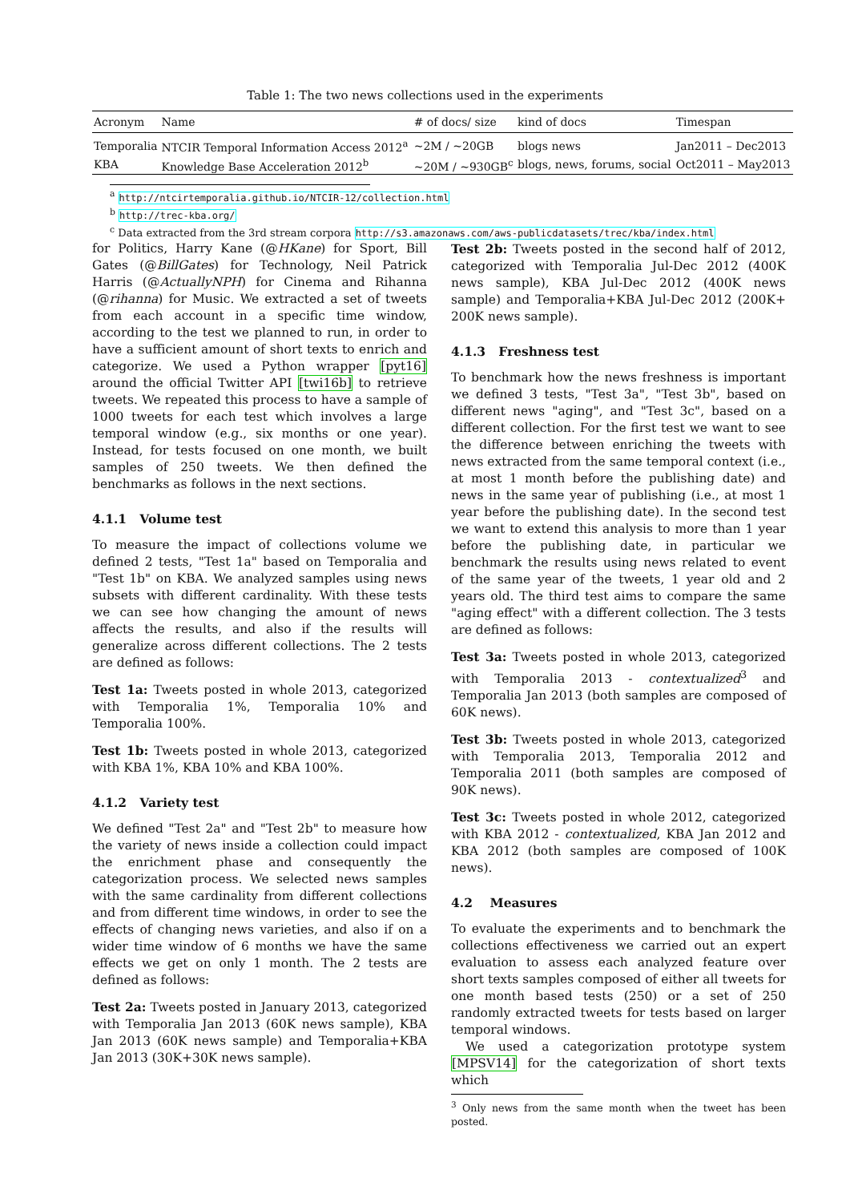Table 1: The two news collections used in the experiments
| Acronym | Name | # of docs/ size | kind of docs | Timespan |
| --- | --- | --- | --- | --- |
| Temporalia | NTCIR Temporal Information Access 2012<sup>a</sup> | ~2M / ~20GB | blogs news | Jan2011 – Dec2013 |
| KBA | Knowledge Base Acceleration 2012<sup>b</sup> | ~20M / ~930GB<sup>c</sup> | blogs, news, forums, social | Oct2011 – May2013 |
<sup>a</sup> http://ntcirtemporalia.github.io/NTCIR-12/collection.html
<sup>b</sup> http://trec-kba.org/
<sup>c</sup> Data extracted from the 3rd stream corpora http://s3.amazonaws.com/aws-publicdatasets/trec/kba/index.html
for Politics, Harry Kane (@HKane) for Sport, Bill Gates (@BillGates) for Technology, Neil Patrick Harris (@ActuallyNPH) for Cinema and Rihanna (@rihanna) for Music. We extracted a set of tweets from each account in a specific time window, according to the test we planned to run, in order to have a sufficient amount of short texts to enrich and categorize. We used a Python wrapper [pyt16] around the official Twitter API [twi16b] to retrieve tweets. We repeated this process to have a sample of 1000 tweets for each test which involves a large temporal window (e.g., six months or one year). Instead, for tests focused on one month, we built samples of 250 tweets. We then defined the benchmarks as follows in the next sections.
4.1.1 Volume test
To measure the impact of collections volume we defined 2 tests, "Test 1a" based on Temporalia and "Test 1b" on KBA. We analyzed samples using news subsets with different cardinality. With these tests we can see how changing the amount of news affects the results, and also if the results will generalize across different collections. The 2 tests are defined as follows:
Test 1a: Tweets posted in whole 2013, categorized with Temporalia 1%, Temporalia 10% and Temporalia 100%.
Test 1b: Tweets posted in whole 2013, categorized with KBA 1%, KBA 10% and KBA 100%.
4.1.2 Variety test
We defined "Test 2a" and "Test 2b" to measure how the variety of news inside a collection could impact the enrichment phase and consequently the categorization process. We selected news samples with the same cardinality from different collections and from different time windows, in order to see the effects of changing news varieties, and also if on a wider time window of 6 months we have the same effects we get on only 1 month. The 2 tests are defined as follows:
Test 2a: Tweets posted in January 2013, categorized with Temporalia Jan 2013 (60K news sample), KBA Jan 2013 (60K news sample) and Temporalia+KBA Jan 2013 (30K+30K news sample).
Test 2b: Tweets posted in the second half of 2012, categorized with Temporalia Jul-Dec 2012 (400K news sample), KBA Jul-Dec 2012 (400K news sample) and Temporalia+KBA Jul-Dec 2012 (200K+ 200K news sample).
4.1.3 Freshness test
To benchmark how the news freshness is important we defined 3 tests, "Test 3a", "Test 3b", based on different news "aging", and "Test 3c", based on a different collection. For the first test we want to see the difference between enriching the tweets with news extracted from the same temporal context (i.e., at most 1 month before the publishing date) and news in the same year of publishing (i.e., at most 1 year before the publishing date). In the second test we want to extend this analysis to more than 1 year before the publishing date, in particular we benchmark the results using news related to event of the same year of the tweets, 1 year old and 2 years old. The third test aims to compare the same "aging effect" with a different collection. The 3 tests are defined as follows:
Test 3a: Tweets posted in whole 2013, categorized with Temporalia 2013 - contextualized<sup>3</sup> and Temporalia Jan 2013 (both samples are composed of 60K news).
Test 3b: Tweets posted in whole 2013, categorized with Temporalia 2013, Temporalia 2012 and Temporalia 2011 (both samples are composed of 90K news).
Test 3c: Tweets posted in whole 2012, categorized with KBA 2012 - contextualized, KBA Jan 2012 and KBA 2012 (both samples are composed of 100K news).
4.2 Measures
To evaluate the experiments and to benchmark the collections effectiveness we carried out an expert evaluation to assess each analyzed feature over short texts samples composed of either all tweets for one month based tests (250) or a set of 250 randomly extracted tweets for tests based on larger temporal windows.
We used a categorization prototype system [MPSV14] for the categorization of short texts which
<sup>3</sup> Only news from the same month when the tweet has been posted.